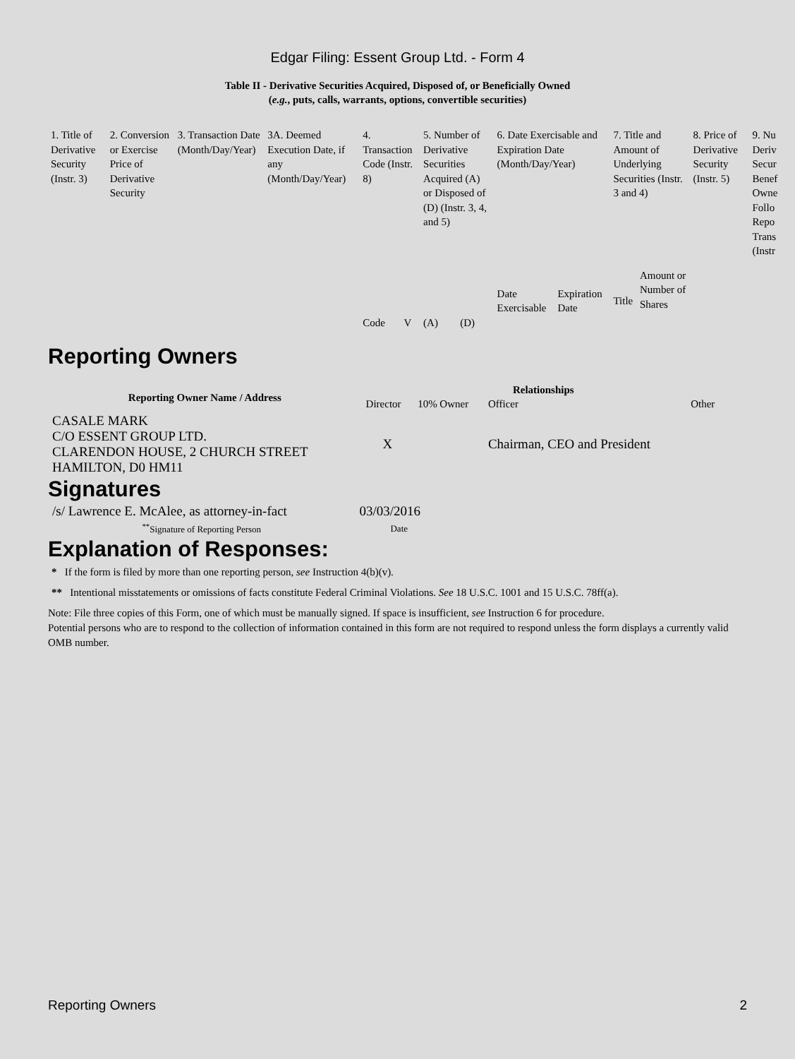Edgar Filing: Essent Group Ltd. - Form 4
Table II - Derivative Securities Acquired, Disposed of, or Beneficially Owned
(e.g., puts, calls, warrants, options, convertible securities)
| 1. Title of Derivative Security (Instr. 3) | 2. Conversion or Exercise Price of Derivative Security | 3. Transaction Date (Month/Day/Year) | 3A. Deemed Execution Date, if any (Month/Day/Year) | 4. Transaction Code (Instr. 8) | | 5. Number of Derivative Securities Acquired (A) or Disposed of (D) (Instr. 3, 4, and 5) | | 6. Date Exercisable and Expiration Date (Month/Day/Year) | | 7. Title and Amount of Underlying Securities (Instr. 3 and 4) | | 8. Price of Derivative Security (Instr. 5) | 9. Nu Deriv Secur Benef Owne Follo Repo Trans (Instr |
| | | | | | | | | Date Exercisable | Expiration Date | Title | Amount or Number of Shares | | |
| | | | | Code | V | (A) | (D) | | | | | | |
Reporting Owners
| Reporting Owner Name / Address | Relationships | | | |
| --- | --- | --- | --- | --- |
| | Director | 10% Owner | Officer | Other |
| CASALE MARK C/O ESSENT GROUP LTD. CLARENDON HOUSE, 2 CHURCH STREET HAMILTON, D0 HM11 | X | | Chairman, CEO and President | |
Signatures
| /s/ Lawrence E. McAlee, as attorney-in-fact | 03/03/2016 |
| <sup>**</sup> Signature of Reporting Person | Date |
Explanation of Responses:
* If the form is filed by more than one reporting person, see Instruction 4(b)(v).
** Intentional misstatements or omissions of facts constitute Federal Criminal Violations. See 18 U.S.C. 1001 and 15 U.S.C. 78ff(a).
Note: File three copies of this Form, one of which must be manually signed. If space is insufficient, see Instruction 6 for procedure.
Potential persons who are to respond to the collection of information contained in this form are not required to respond unless the form displays a currently valid OMB number.
Reporting Owners 2